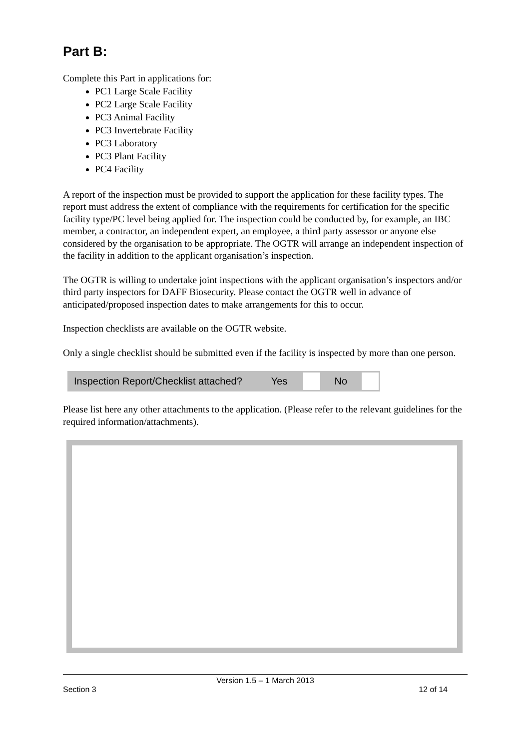Part B:
Complete this Part in applications for:
PC1 Large Scale Facility
PC2 Large Scale Facility
PC3 Animal Facility
PC3 Invertebrate Facility
PC3 Laboratory
PC3 Plant Facility
PC4 Facility
A report of the inspection must be provided to support the application for these facility types. The report must address the extent of compliance with the requirements for certification for the specific facility type/PC level being applied for. The inspection could be conducted by, for example, an IBC member, a contractor, an independent expert, an employee, a third party assessor or anyone else considered by the organisation to be appropriate. The OGTR will arrange an independent inspection of the facility in addition to the applicant organisation’s inspection.
The OGTR is willing to undertake joint inspections with the applicant organisation’s inspectors and/or third party inspectors for DAFF Biosecurity. Please contact the OGTR well in advance of anticipated/proposed inspection dates to make arrangements for this to occur.
Inspection checklists are available on the OGTR website.
Only a single checklist should be submitted even if the facility is inspected by more than one person.
| Inspection Report/Checklist attached? | Yes | | No | |
Please list here any other attachments to the application. (Please refer to the relevant guidelines for the required information/attachments).
Version 1.5 – 1 March 2013
Section 3 12 of 14